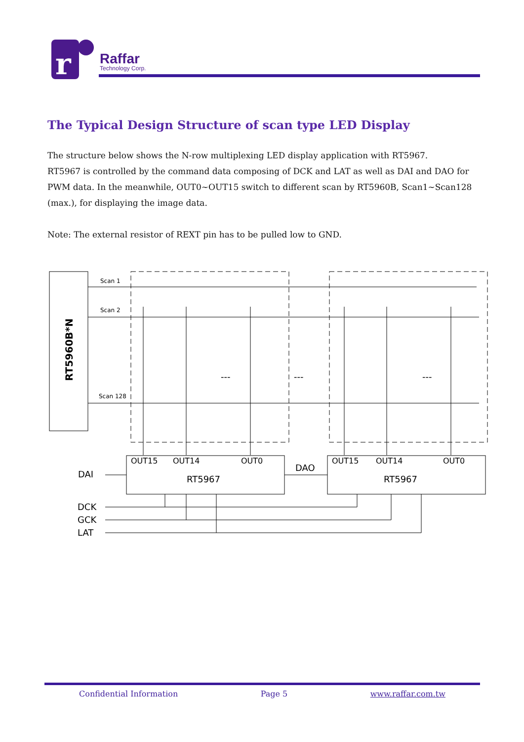r
Raffar
Technology Corp.
The Typical Design Structure of scan type LED Display
The structure below shows the N-row multiplexing LED display application with RT5967.
RT5967 is controlled by the command data composing of DCK and LAT as well as DAI and DAO for PWM data. In the meanwhile, OUT0~OUT15 switch to different scan by RT5960B, Scan1~Scan128 (max.), for displaying the image data.
Note: The external resistor of REXT pin has to be pulled low to GND.
RT5960B*N
Scan 1
Scan 2
Scan 128
---
---
---
OUT15
OUT14
OUT0
OUT15
OUT14
OUT0
RT5967
RT5967
DAI
DAO
DCK
GCK
LAT
Confidential Information Page 5 www.raffar.com.tw